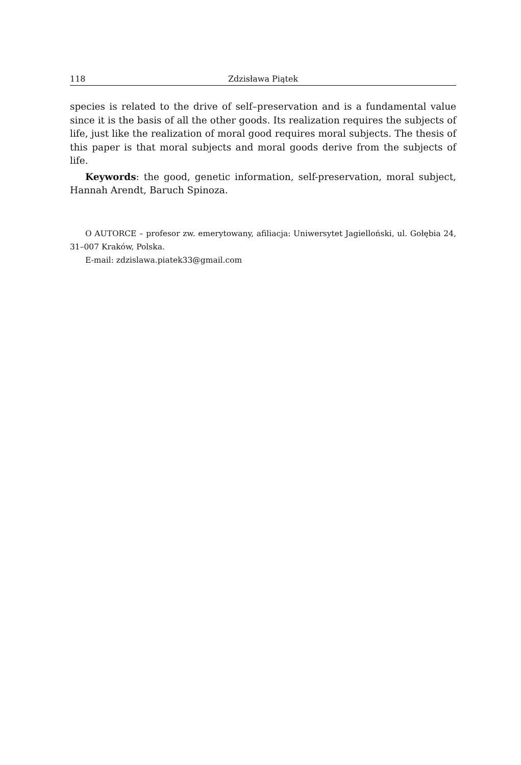118 Zdzisława Piątek
species is related to the drive of self–preservation and is a fundamental value since it is the basis of all the other goods. Its realization requires the subjects of life, just like the realization of moral good requires moral subjects. The thesis of this paper is that moral subjects and moral goods derive from the subjects of life.
Keywords: the good, genetic information, self-preservation, moral subject, Hannah Arendt, Baruch Spinoza.
O AUTORCE – profesor zw. emerytowany, afiliacja: Uniwersytet Jagielloński, ul. Gołębia 24, 31–007 Kraków, Polska.
E-mail: zdzislawa.piatek33@gmail.com